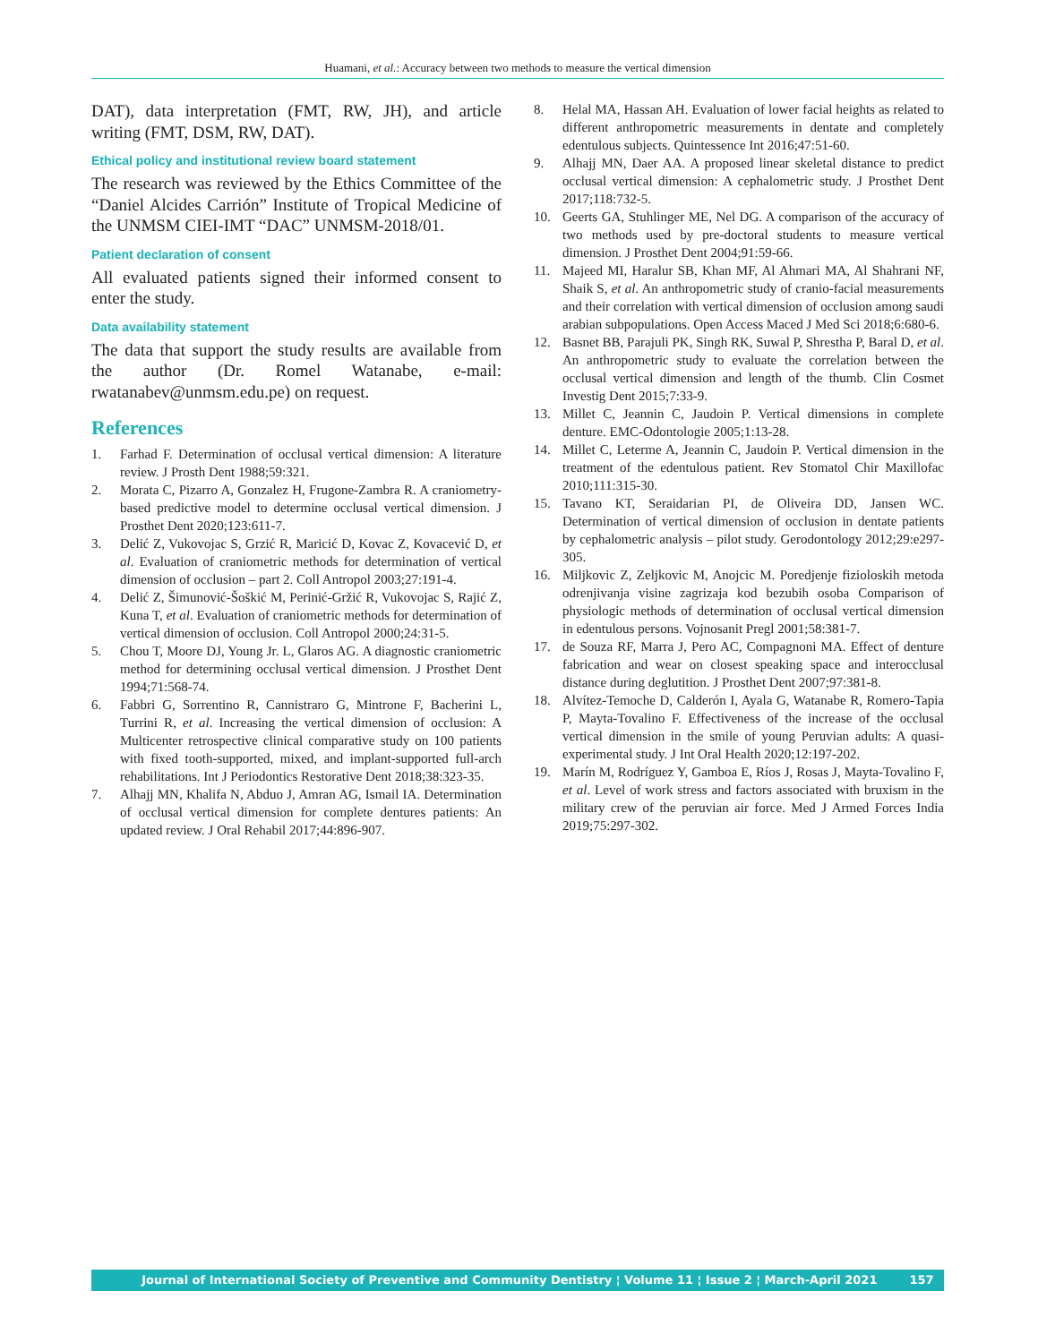Huamani, et al.: Accuracy between two methods to measure the vertical dimension
DAT), data interpretation (FMT, RW, JH), and article writing (FMT, DSM, RW, DAT).
Ethical policy and institutional review board statement
The research was reviewed by the Ethics Committee of the “Daniel Alcides Carrión” Institute of Tropical Medicine of the UNMSM CIEI-IMT “DAC” UNMSM-2018/01.
Patient declaration of consent
All evaluated patients signed their informed consent to enter the study.
Data availability statement
The data that support the study results are available from the author (Dr. Romel Watanabe, e-mail: rwatanabev@unmsm.edu.pe) on request.
References
1. Farhad F. Determination of occlusal vertical dimension: A literature review. J Prosth Dent 1988;59:321.
2. Morata C, Pizarro A, Gonzalez H, Frugone-Zambra R. A craniometry-based predictive model to determine occlusal vertical dimension. J Prosthet Dent 2020;123:611-7.
3. Delić Z, Vukovojac S, Grzić R, Maricić D, Kovac Z, Kovacević D, et al. Evaluation of craniometric methods for determination of vertical dimension of occlusion – part 2. Coll Antropol 2003;27:191-4.
4. Delić Z, Šimunović-Šoškić M, Perinić-Gržić R, Vukovojac S, Rajić Z, Kuna T, et al. Evaluation of craniometric methods for determination of vertical dimension of occlusion. Coll Antropol 2000;24:31-5.
5. Chou T, Moore DJ, Young Jr. L, Glaros AG. A diagnostic craniometric method for determining occlusal vertical dimension. J Prosthet Dent 1994;71:568-74.
6. Fabbri G, Sorrentino R, Cannistraro G, Mintrone F, Bacherini L, Turrini R, et al. Increasing the vertical dimension of occlusion: A Multicenter retrospective clinical comparative study on 100 patients with fixed tooth-supported, mixed, and implant-supported full-arch rehabilitations. Int J Periodontics Restorative Dent 2018;38:323-35.
7. Alhajj MN, Khalifa N, Abduo J, Amran AG, Ismail IA. Determination of occlusal vertical dimension for complete dentures patients: An updated review. J Oral Rehabil 2017;44:896-907.
8. Helal MA, Hassan AH. Evaluation of lower facial heights as related to different anthropometric measurements in dentate and completely edentulous subjects. Quintessence Int 2016;47:51-60.
9. Alhajj MN, Daer AA. A proposed linear skeletal distance to predict occlusal vertical dimension: A cephalometric study. J Prosthet Dent 2017;118:732-5.
10. Geerts GA, Stuhlinger ME, Nel DG. A comparison of the accuracy of two methods used by pre-doctoral students to measure vertical dimension. J Prosthet Dent 2004;91:59-66.
11. Majeed MI, Haralur SB, Khan MF, Al Ahmari MA, Al Shahrani NF, Shaik S, et al. An anthropometric study of cranio-facial measurements and their correlation with vertical dimension of occlusion among saudi arabian subpopulations. Open Access Maced J Med Sci 2018;6:680-6.
12. Basnet BB, Parajuli PK, Singh RK, Suwal P, Shrestha P, Baral D, et al. An anthropometric study to evaluate the correlation between the occlusal vertical dimension and length of the thumb. Clin Cosmet Investig Dent 2015;7:33-9.
13. Millet C, Jeannin C, Jaudoin P. Vertical dimensions in complete denture. EMC-Odontologie 2005;1:13-28.
14. Millet C, Leterme A, Jeannin C, Jaudoin P. Vertical dimension in the treatment of the edentulous patient. Rev Stomatol Chir Maxillofac 2010;111:315-30.
15. Tavano KT, Seraidarian PI, de Oliveira DD, Jansen WC. Determination of vertical dimension of occlusion in dentate patients by cephalometric analysis – pilot study. Gerodontology 2012;29:e297-305.
16. Miljkovic Z, Zeljkovic M, Anojcic M. Poredjenje fizioloskih metoda odrenjivanja visine zagrizaja kod bezubih osoba Comparison of physiologic methods of determination of occlusal vertical dimension in edentulous persons. Vojnosanit Pregl 2001;58:381-7.
17. de Souza RF, Marra J, Pero AC, Compagnoni MA. Effect of denture fabrication and wear on closest speaking space and interocclusal distance during deglutition. J Prosthet Dent 2007;97:381-8.
18. Alvítez-Temoche D, Calderón I, Ayala G, Watanabe R, Romero-Tapia P, Mayta-Tovalino F. Effectiveness of the increase of the occlusal vertical dimension in the smile of young Peruvian adults: A quasi-experimental study. J Int Oral Health 2020;12:197-202.
19. Marín M, Rodríguez Y, Gamboa E, Ríos J, Rosas J, Mayta-Tovalino F, et al. Level of work stress and factors associated with bruxism in the military crew of the peruvian air force. Med J Armed Forces India 2019;75:297-302.
Journal of International Society of Preventive and Community Dentistry ¦ Volume 11 ¦ Issue 2 ¦ March-April 2021 157